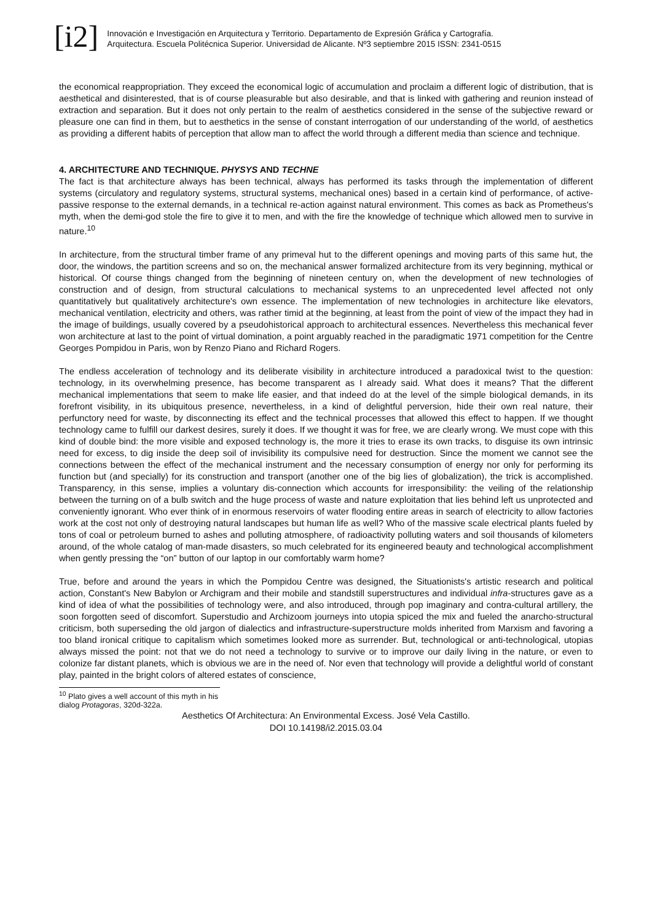[i2]
Innovación e Investigación en Arquitectura y Territorio. Departamento de Expresión Gráfica y Cartografía.
Arquitectura. Escuela Politécnica Superior. Universidad de Alicante. Nº3 septiembre 2015 ISSN: 2341-0515
the economical reappropriation. They exceed the economical logic of accumulation and proclaim a different logic of distribution, that is aesthetical and disinterested, that is of course pleasurable but also desirable, and that is linked with gathering and reunion instead of extraction and separation. But it does not only pertain to the realm of aesthetics considered in the sense of the subjective reward or pleasure one can find in them, but to aesthetics in the sense of constant interrogation of our understanding of the world, of aesthetics as providing a different habits of perception that allow man to affect the world through a different media than science and technique.
4. ARCHITECTURE AND TECHNIQUE. PHYSYS AND TECHNE
The fact is that architecture always has been technical, always has performed its tasks through the implementation of different systems (circulatory and regulatory systems, structural systems, mechanical ones) based in a certain kind of performance, of active-passive response to the external demands, in a technical re-action against natural environment. This comes as back as Prometheus's myth, when the demi-god stole the fire to give it to men, and with the fire the knowledge of technique which allowed men to survive in nature.<sup>10</sup>
In architecture, from the structural timber frame of any primeval hut to the different openings and moving parts of this same hut, the door, the windows, the partition screens and so on, the mechanical answer formalized architecture from its very beginning, mythical or historical. Of course things changed from the beginning of nineteen century on, when the development of new technologies of construction and of design, from structural calculations to mechanical systems to an unprecedented level affected not only quantitatively but qualitatively architecture's own essence. The implementation of new technologies in architecture like elevators, mechanical ventilation, electricity and others, was rather timid at the beginning, at least from the point of view of the impact they had in the image of buildings, usually covered by a pseudohistorical approach to architectural essences. Nevertheless this mechanical fever won architecture at last to the point of virtual domination, a point arguably reached in the paradigmatic 1971 competition for the Centre Georges Pompidou in Paris, won by Renzo Piano and Richard Rogers.
The endless acceleration of technology and its deliberate visibility in architecture introduced a paradoxical twist to the question: technology, in its overwhelming presence, has become transparent as I already said. What does it means? That the different mechanical implementations that seem to make life easier, and that indeed do at the level of the simple biological demands, in its forefront visibility, in its ubiquitous presence, nevertheless, in a kind of delightful perversion, hide their own real nature, their perfunctory need for waste, by disconnecting its effect and the technical processes that allowed this effect to happen. If we thought technology came to fulfill our darkest desires, surely it does. If we thought it was for free, we are clearly wrong. We must cope with this kind of double bind: the more visible and exposed technology is, the more it tries to erase its own tracks, to disguise its own intrinsic need for excess, to dig inside the deep soil of invisibility its compulsive need for destruction. Since the moment we cannot see the connections between the effect of the mechanical instrument and the necessary consumption of energy nor only for performing its function but (and specially) for its construction and transport (another one of the big lies of globalization), the trick is accomplished. Transparency, in this sense, implies a voluntary dis-connection which accounts for irresponsibility: the veiling of the relationship between the turning on of a bulb switch and the huge process of waste and nature exploitation that lies behind left us unprotected and conveniently ignorant. Who ever think of in enormous reservoirs of water flooding entire areas in search of electricity to allow factories work at the cost not only of destroying natural landscapes but human life as well? Who of the massive scale electrical plants fueled by tons of coal or petroleum burned to ashes and polluting atmosphere, of radioactivity polluting waters and soil thousands of kilometers around, of the whole catalog of man-made disasters, so much celebrated for its engineered beauty and technological accomplishment when gently pressing the “on” button of our laptop in our comfortably warm home?
True, before and around the years in which the Pompidou Centre was designed, the Situationists's artistic research and political action, Constant's New Babylon or Archigram and their mobile and standstill superstructures and individual infra-structures gave as a kind of idea of what the possibilities of technology were, and also introduced, through pop imaginary and contra-cultural artillery, the soon forgotten seed of discomfort. Superstudio and Archizoom journeys into utopia spiced the mix and fueled the anarcho-structural criticism, both superseding the old jargon of dialectics and infrastructure-superstructure molds inherited from Marxism and favoring a too bland ironical critique to capitalism which sometimes looked more as surrender. But, technological or anti-technological, utopias always missed the point: not that we do not need a technology to survive or to improve our daily living in the nature, or even to colonize far distant planets, which is obvious we are in the need of. Nor even that technology will provide a delightful world of constant play, painted in the bright colors of altered estates of conscience,
<sup>10</sup> Plato gives a well account of this myth in his dialog Protagoras, 320d-322a.
Aesthetics Of Architectura: An Environmental Excess. José Vela Castillo.
DOI 10.14198/i2.2015.03.04